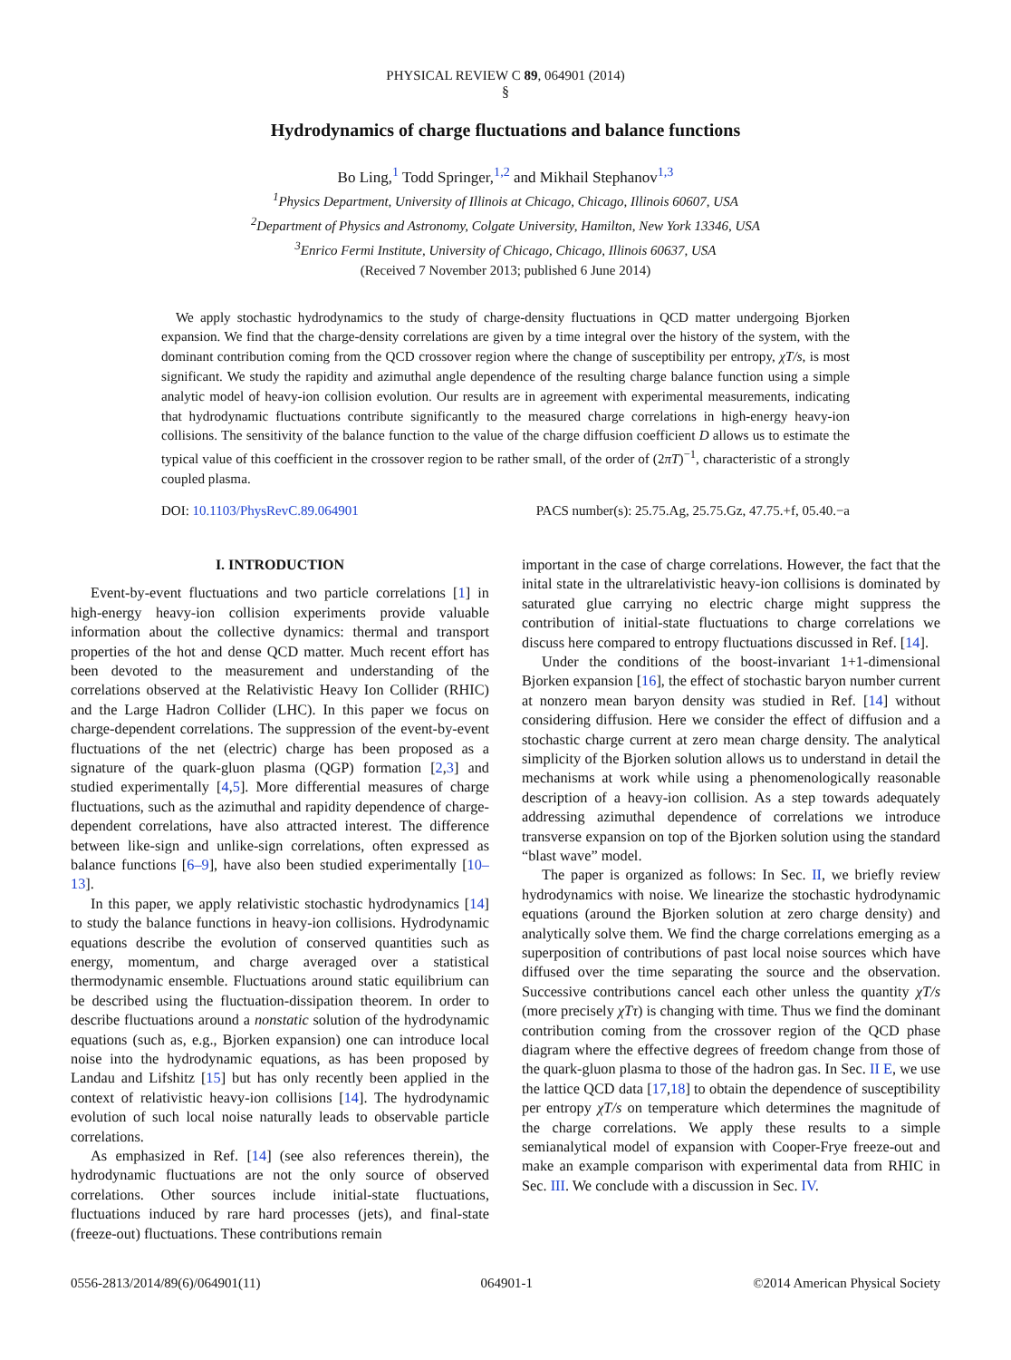PHYSICAL REVIEW C 89, 064901 (2014)
§
Hydrodynamics of charge fluctuations and balance functions
Bo Ling,<sup>1</sup> Todd Springer,<sup>1,2</sup> and Mikhail Stephanov<sup>1,3</sup>
<sup>1</sup> Physics Department, University of Illinois at Chicago, Chicago, Illinois 60607, USA
<sup>2</sup> Department of Physics and Astronomy, Colgate University, Hamilton, New York 13346, USA
<sup>3</sup> Enrico Fermi Institute, University of Chicago, Chicago, Illinois 60637, USA
(Received 7 November 2013; published 6 June 2014)
We apply stochastic hydrodynamics to the study of charge-density fluctuations in QCD matter undergoing Bjorken expansion. We find that the charge-density correlations are given by a time integral over the history of the system, with the dominant contribution coming from the QCD crossover region where the change of susceptibility per entropy, χT/s, is most significant. We study the rapidity and azimuthal angle dependence of the resulting charge balance function using a simple analytic model of heavy-ion collision evolution. Our results are in agreement with experimental measurements, indicating that hydrodynamic fluctuations contribute significantly to the measured charge correlations in high-energy heavy-ion collisions. The sensitivity of the balance function to the value of the charge diffusion coefficient D allows us to estimate the typical value of this coefficient in the crossover region to be rather small, of the order of (2πT)<sup>−1</sup>, characteristic of a strongly coupled plasma.
DOI: 10.1103/PhysRevC.89.064901 PACS number(s): 25.75.Ag, 25.75.Gz, 47.75.+f, 05.40.−a
I. INTRODUCTION
Event-by-event fluctuations and two particle correlations [1] in high-energy heavy-ion collision experiments provide valuable information about the collective dynamics: thermal and transport properties of the hot and dense QCD matter. Much recent effort has been devoted to the measurement and understanding of the correlations observed at the Relativistic Heavy Ion Collider (RHIC) and the Large Hadron Collider (LHC). In this paper we focus on charge-dependent correlations. The suppression of the event-by-event fluctuations of the net (electric) charge has been proposed as a signature of the quark-gluon plasma (QGP) formation [2,3] and studied experimentally [4,5]. More differential measures of charge fluctuations, such as the azimuthal and rapidity dependence of charge-dependent correlations, have also attracted interest. The difference between like-sign and unlike-sign correlations, often expressed as balance functions [6–9], have also been studied experimentally [10–13].
In this paper, we apply relativistic stochastic hydrodynamics [14] to study the balance functions in heavy-ion collisions. Hydrodynamic equations describe the evolution of conserved quantities such as energy, momentum, and charge averaged over a statistical thermodynamic ensemble. Fluctuations around static equilibrium can be described using the fluctuation-dissipation theorem. In order to describe fluctuations around a nonstatic solution of the hydrodynamic equations (such as, e.g., Bjorken expansion) one can introduce local noise into the hydrodynamic equations, as has been proposed by Landau and Lifshitz [15] but has only recently been applied in the context of relativistic heavy-ion collisions [14]. The hydrodynamic evolution of such local noise naturally leads to observable particle correlations.
As emphasized in Ref. [14] (see also references therein), the hydrodynamic fluctuations are not the only source of observed correlations. Other sources include initial-state fluctuations, fluctuations induced by rare hard processes (jets), and final-state (freeze-out) fluctuations. These contributions remain
important in the case of charge correlations. However, the fact that the inital state in the ultrarelativistic heavy-ion collisions is dominated by saturated glue carrying no electric charge might suppress the contribution of initial-state fluctuations to charge correlations we discuss here compared to entropy fluctuations discussed in Ref. [14].
Under the conditions of the boost-invariant 1+1-dimensional Bjorken expansion [16], the effect of stochastic baryon number current at nonzero mean baryon density was studied in Ref. [14] without considering diffusion. Here we consider the effect of diffusion and a stochastic charge current at zero mean charge density. The analytical simplicity of the Bjorken solution allows us to understand in detail the mechanisms at work while using a phenomenologically reasonable description of a heavy-ion collision. As a step towards adequately addressing azimuthal dependence of correlations we introduce transverse expansion on top of the Bjorken solution using the standard “blast wave” model.
The paper is organized as follows: In Sec. II, we briefly review hydrodynamics with noise. We linearize the stochastic hydrodynamic equations (around the Bjorken solution at zero charge density) and analytically solve them. We find the charge correlations emerging as a superposition of contributions of past local noise sources which have diffused over the time separating the source and the observation. Successive contributions cancel each other unless the quantity χT/s (more precisely χTτ) is changing with time. Thus we find the dominant contribution coming from the crossover region of the QCD phase diagram where the effective degrees of freedom change from those of the quark-gluon plasma to those of the hadron gas. In Sec. II E, we use the lattice QCD data [17,18] to obtain the dependence of susceptibility per entropy χT/s on temperature which determines the magnitude of the charge correlations. We apply these results to a simple semianalytical model of expansion with Cooper-Frye freeze-out and make an example comparison with experimental data from RHIC in Sec. III. We conclude with a discussion in Sec. IV.
0556-2813/2014/89(6)/064901(11) 064901-1 ©2014 American Physical Society